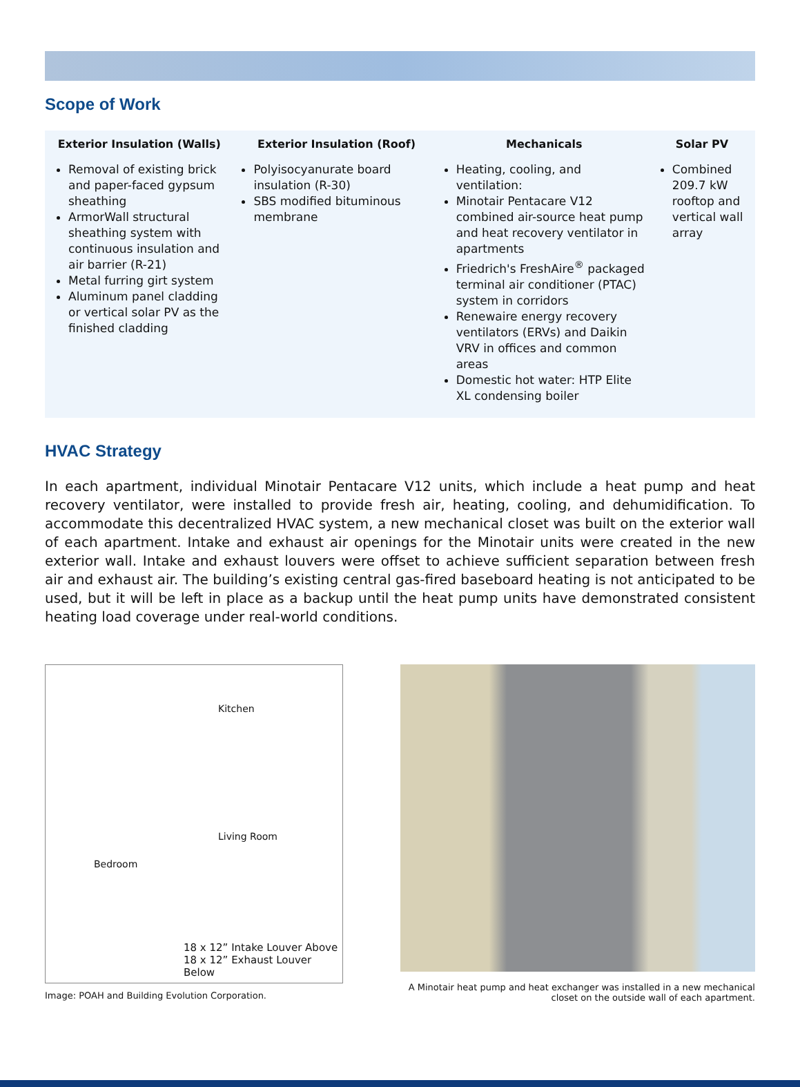Scope of Work
Exterior Insulation (Walls)
Removal of existing brick and paper-faced gypsum sheathing
ArmorWall structural sheathing system with continuous insulation and air barrier (R-21)
Metal furring girt system
Aluminum panel cladding or vertical solar PV as the finished cladding
Exterior Insulation (Roof)
Polyisocyanurate board insulation (R-30)
SBS modified bituminous membrane
Mechanicals
Heating, cooling, and ventilation:
Minotair Pentacare V12 combined air-source heat pump and heat recovery ventilator in apartments
Friedrich's FreshAire<sup>®</sup> packaged terminal air conditioner (PTAC) system in corridors
Renewaire energy recovery ventilators (ERVs) and Daikin VRV in offices and common areas
Domestic hot water: HTP Elite XL condensing boiler
Solar PV
Combined 209.7 kW rooftop and vertical wall array
HVAC Strategy
In each apartment, individual Minotair Pentacare V12 units, which include a heat pump and heat recovery ventilator, were installed to provide fresh air, heating, cooling, and dehumidification. To accommodate this decentralized HVAC system, a new mechanical closet was built on the exterior wall of each apartment. Intake and exhaust air openings for the Minotair units were created in the new exterior wall. Intake and exhaust louvers were offset to achieve sufficient separation between fresh air and exhaust air. The building’s existing central gas-fired baseboard heating is not anticipated to be used, but it will be left in place as a backup until the heat pump units have demonstrated consistent heating load coverage under real-world conditions.
Kitchen
Living Room
Bedroom
18 x 12” Intake Louver Above
18 x 12” Exhaust Louver Below
Image: POAH and Building Evolution Corporation.
A Minotair heat pump and heat exchanger was installed in a new mechanical
closet on the outside wall of each apartment.